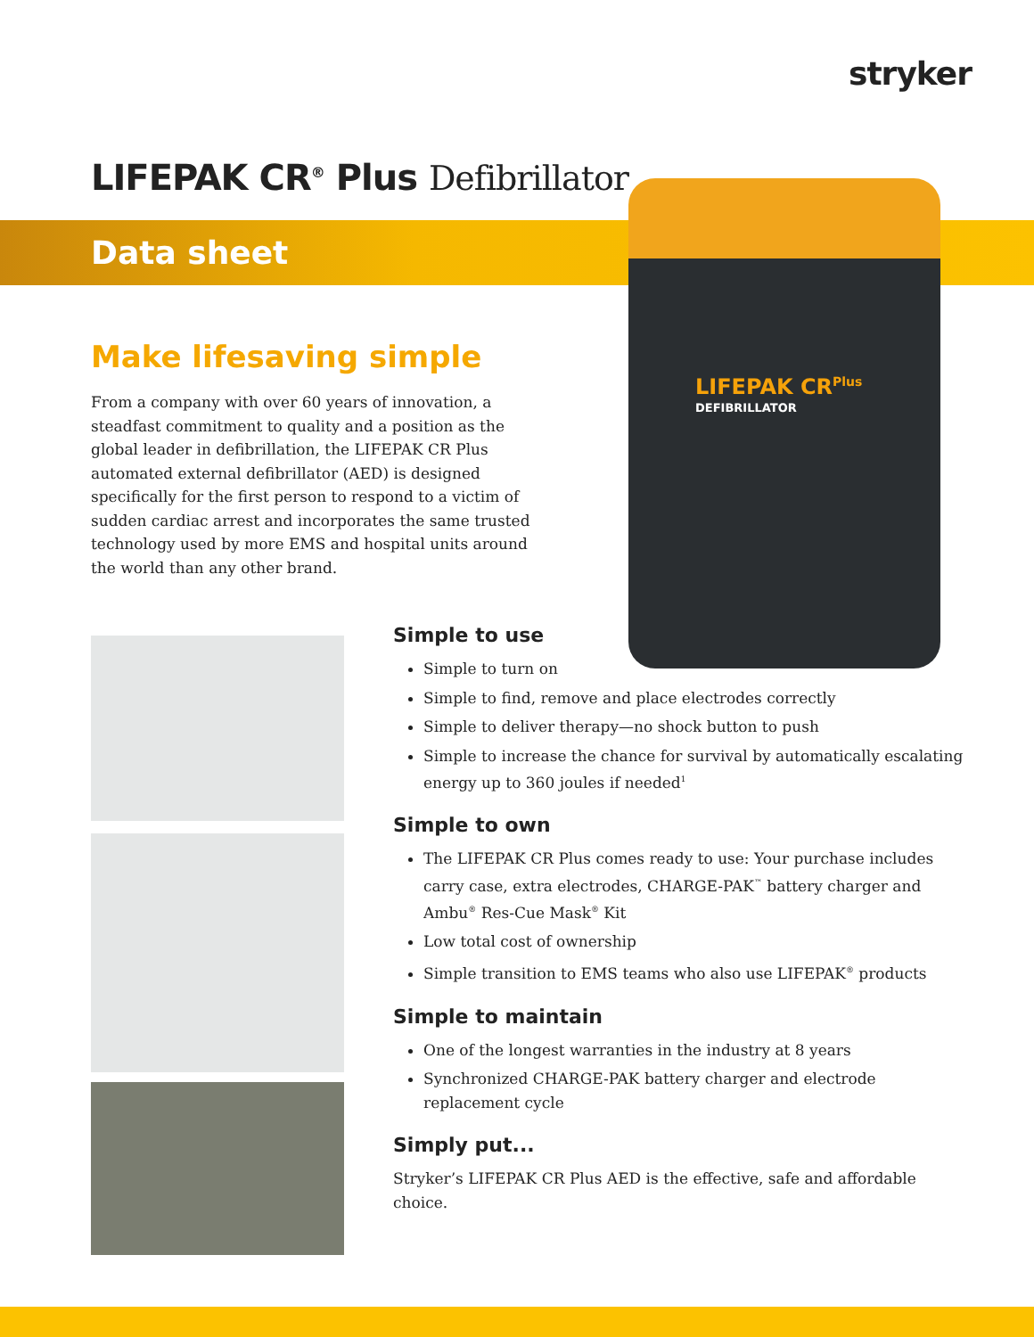stryker
LIFEPAK CR<sup>®</sup> Plus Defibrillator
Data sheet
LIFEPAK CR<sup>Plus</sup>
DEFIBRILLATOR
Make lifesaving simple
From a company with over 60 years of innovation, a steadfast commitment to quality and a position as the global leader in defibrillation, the LIFEPAK CR Plus automated external defibrillator (AED) is designed specifically for the first person to respond to a victim of sudden cardiac arrest and incorporates the same trusted technology used by more EMS and hospital units around the world than any other brand.
Simple to use
Simple to turn on
Simple to find, remove and place electrodes correctly
Simple to deliver therapy—no shock button to push
Simple to increase the chance for survival by automatically escalating energy up to 360 joules if needed<sup>1</sup>
Simple to own
The LIFEPAK CR Plus comes ready to use: Your purchase includes carry case, extra electrodes, CHARGE-PAK<sup>™</sup> battery charger and Ambu<sup>®</sup> Res-Cue Mask<sup>®</sup> Kit
Low total cost of ownership
Simple transition to EMS teams who also use LIFEPAK<sup>®</sup> products
Simple to maintain
One of the longest warranties in the industry at 8 years
Synchronized CHARGE-PAK battery charger and electrode replacement cycle
Simply put...
Stryker’s LIFEPAK CR Plus AED is the effective, safe and affordable choice.